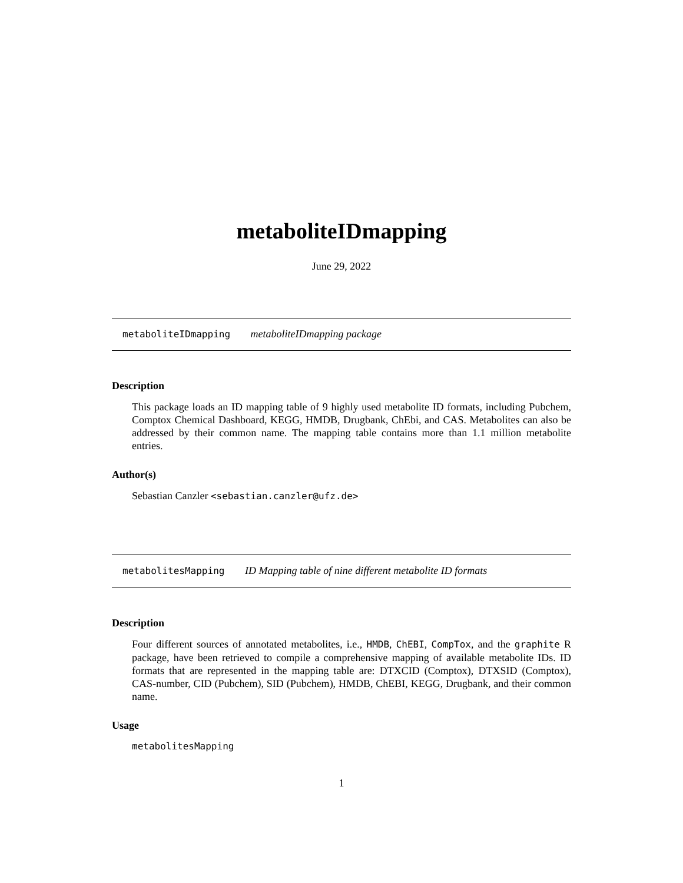metaboliteIDmapping
June 29, 2022
metaboliteIDmapping metaboliteIDmapping package
Description
This package loads an ID mapping table of 9 highly used metabolite ID formats, including Pubchem, Comptox Chemical Dashboard, KEGG, HMDB, Drugbank, ChEbi, and CAS. Metabolites can also be addressed by their common name. The mapping table contains more than 1.1 million metabolite entries.
Author(s)
Sebastian Canzler <sebastian.canzler@ufz.de>
metabolitesMapping ID Mapping table of nine different metabolite ID formats
Description
Four different sources of annotated metabolites, i.e., HMDB, ChEBI, CompTox, and the graphite R package, have been retrieved to compile a comprehensive mapping of available metabolite IDs. ID formats that are represented in the mapping table are: DTXCID (Comptox), DTXSID (Comptox), CAS-number, CID (Pubchem), SID (Pubchem), HMDB, ChEBI, KEGG, Drugbank, and their common name.
Usage
metabolitesMapping
1